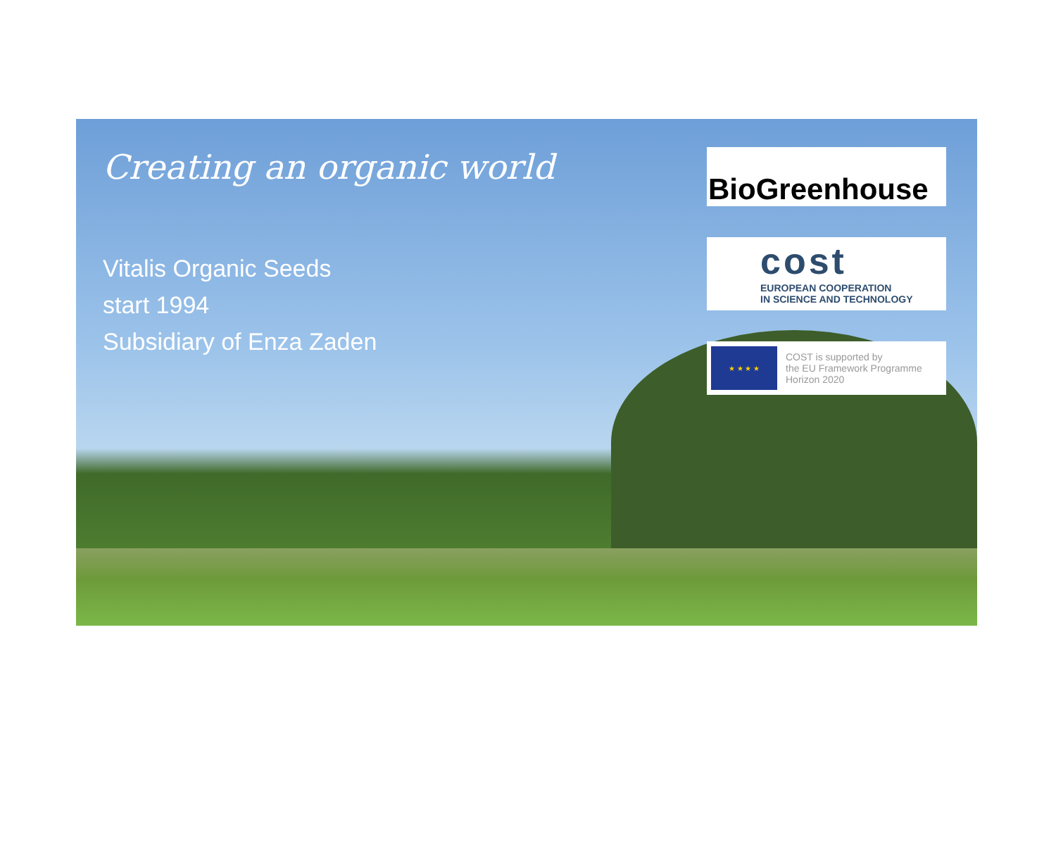Creating an organic world
Vitalis Organic Seeds
start 1994
Subsidiary of Enza Zaden
BioGreenhouse
cost
EUROPEAN COOPERATION
IN SCIENCE AND TECHNOLOGY
★ ★ ★ ★
COST is supported by
the EU Framework Programme
Horizon 2020